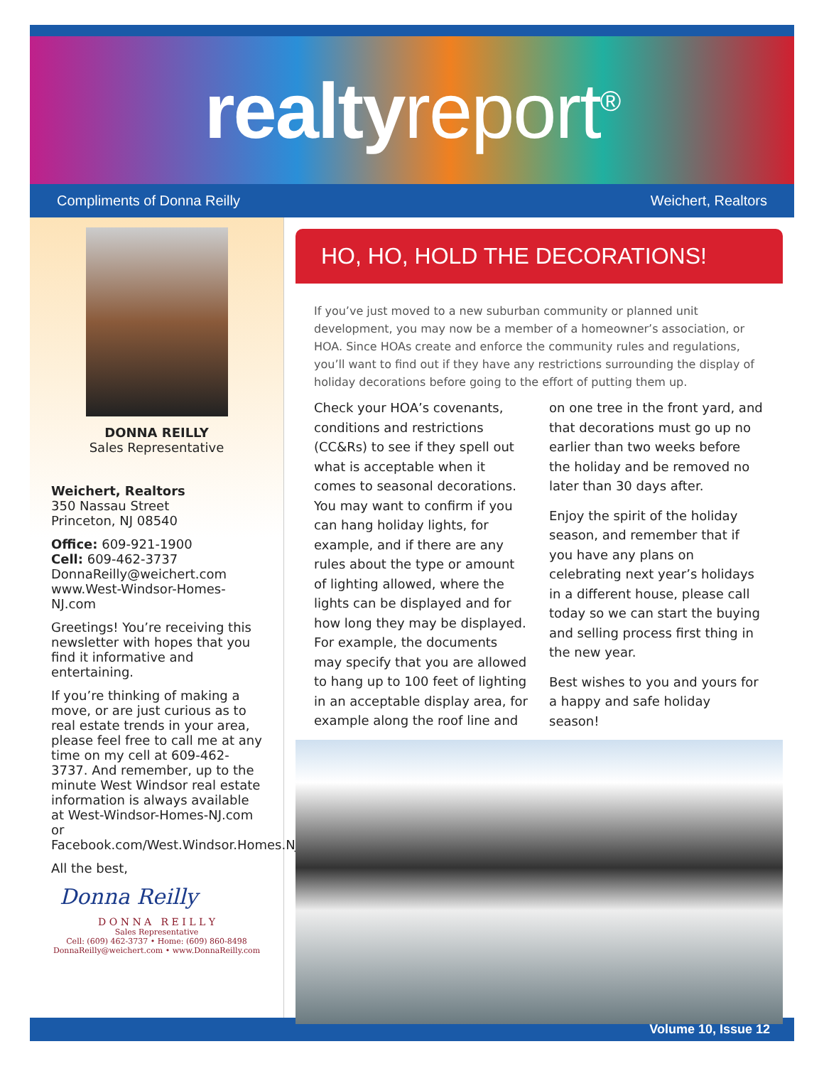realtyreport<sup>®</sup>
Compliments of Donna Reilly Weichert, Realtors
DONNA REILLY
Sales Representative
Weichert, Realtors
350 Nassau Street
Princeton, NJ 08540
Office: 609-921-1900
Cell: 609-462-3737
DonnaReilly@weichert.com
www.West-Windsor-Homes-NJ.com
Greetings! You’re receiving this newsletter with hopes that you find it informative and entertaining.
If you’re thinking of making a move, or are just curious as to real estate trends in your area, please feel free to call me at any time on my cell at 609-462-3737. And remember, up to the minute West Windsor real estate information is always available at West-Windsor-Homes-NJ.com or Facebook.com/West.Windsor.Homes.NJ.
All the best,
Donna Reilly
D O N N A R E I L L Y
Sales Representative
Cell: (609) 462-3737 • Home: (609) 860-8498
DonnaReilly@weichert.com • www.DonnaReilly.com
HO, HO, HOLD THE DECORATIONS!
If you’ve just moved to a new suburban community or planned unit development, you may now be a member of a homeowner’s association, or HOA. Since HOAs create and enforce the community rules and regulations, you’ll want to find out if they have any restrictions surrounding the display of holiday decorations before going to the effort of putting them up.
Check your HOA’s covenants, conditions and restrictions (CC&Rs) to see if they spell out what is acceptable when it comes to seasonal decorations. You may want to confirm if you can hang holiday lights, for example, and if there are any rules about the type or amount of lighting allowed, where the lights can be displayed and for how long they may be displayed. For example, the documents may specify that you are allowed to hang up to 100 feet of lighting in an acceptable display area, for example along the roof line and on one tree in the front yard, and that decorations must go up no earlier than two weeks before the holiday and be removed no later than 30 days after.
Enjoy the spirit of the holiday season, and remember that if you have any plans on celebrating next year’s holidays in a different house, please call today so we can start the buying and selling process first thing in the new year.
Best wishes to you and yours for a happy and safe holiday season!
Volume 10, Issue 12